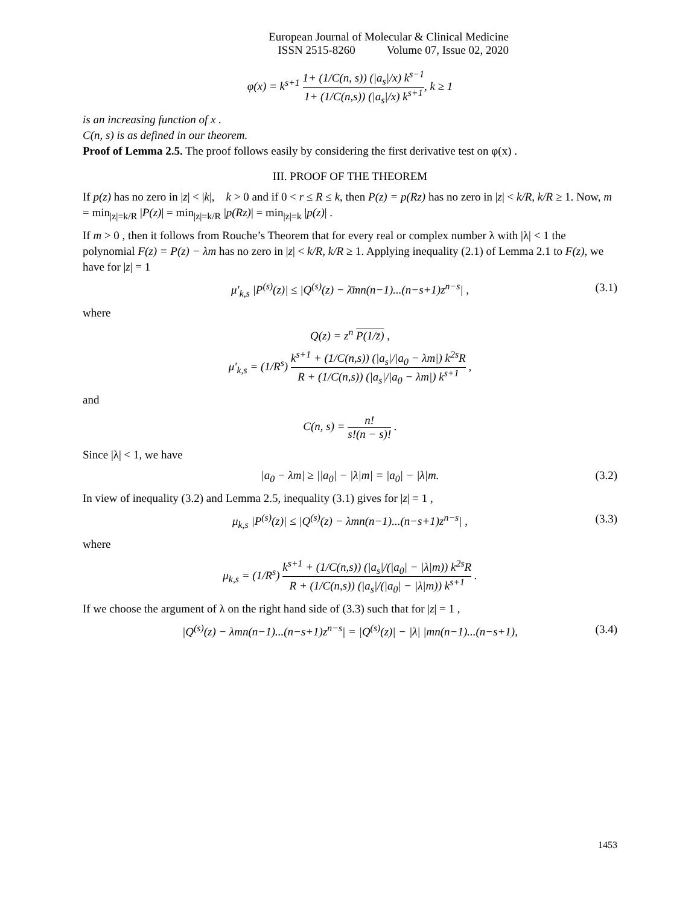European Journal of Molecular & Clinical Medicine
ISSN 2515-8260 Volume 07, Issue 02, 2020
φ(x) = k<sup>s+1</sup> 1+ (1/C(n, s)) (|a<sub>s</sub>|/x) k<sup>s−1</sup> 1+ (1/C(n,s)) (|a<sub>s</sub>|/x) k<sup>s+1</sup>, k ≥ 1
is an increasing function of x .
C(n, s) is as defined in our theorem.
Proof of Lemma 2.5. The proof follows easily by considering the first derivative test on φ(x) .
III. PROOF OF THE THEOREM
If p(z) has no zero in |z| < |k|, k > 0 and if 0 < r ≤ R ≤ k, then P(z) = p(Rz) has no zero in |z| < k/R, k/R ≥ 1. Now, m = min<sub>|z|=k/R</sub> |P(z)| = min<sub>|z|=k/R</sub> |p(Rz)| = min<sub>|z|=k</sub> |p(z)| .
If m > 0 , then it follows from Rouche’s Theorem that for every real or complex number λ with |λ| < 1 the polynomial F(z) = P(z) − λm has no zero in |z| < k/R, k/R ≥ 1. Applying inequality (2.1) of Lemma 2.1 to F(z), we have for |z| = 1
μ′<sub>k,s</sub> |P<sup>(s)</sup>(z)| ≤ |Q<sup>(s)</sup>(z) − λ̄mn(n−1)...(n−s+1)z<sup>n−s</sup>| , (3.1)
where
Q(z) = z<sup>n</sup> P(1/z̄) ,
μ′<sub>k,s</sub> = (1/R<sup>s</sup>) k<sup>s+1</sup> + (1/C(n,s)) (|a<sub>s</sub>|/|a<sub>0</sub> − λm|) k<sup>2s</sup>R R + (1/C(n,s)) (|a<sub>s</sub>|/|a<sub>0</sub> − λm|) k<sup>s+1</sup> ,
and
C(n, s) = n! s!(n − s)! .
Since |λ| < 1, we have
|a<sub>0</sub> − λm| ≥ ||a<sub>0</sub>| − |λ|m| = |a<sub>0</sub>| − |λ|m. (3.2)
In view of inequality (3.2) and Lemma 2.5, inequality (3.1) gives for |z| = 1 ,
μ<sub>k,s</sub> |P<sup>(s)</sup>(z)| ≤ |Q<sup>(s)</sup>(z) − λmn(n−1)...(n−s+1)z<sup>n−s</sup>| , (3.3)
where
μ<sub>k,s</sub> = (1/R<sup>s</sup>) k<sup>s+1</sup> + (1/C(n,s)) (|a<sub>s</sub>|/(|a<sub>0</sub>| − |λ|m)) k<sup>2s</sup>R R + (1/C(n,s)) (|a<sub>s</sub>|/(|a<sub>0</sub>| − |λ|m)) k<sup>s+1</sup> .
If we choose the argument of λ on the right hand side of (3.3) such that for |z| = 1 ,
|Q<sup>(s)</sup>(z) − λmn(n−1)...(n−s+1)z<sup>n−s</sup>| = |Q<sup>(s)</sup>(z)| − |λ| |mn(n−1)...(n−s+1), (3.4)
1453